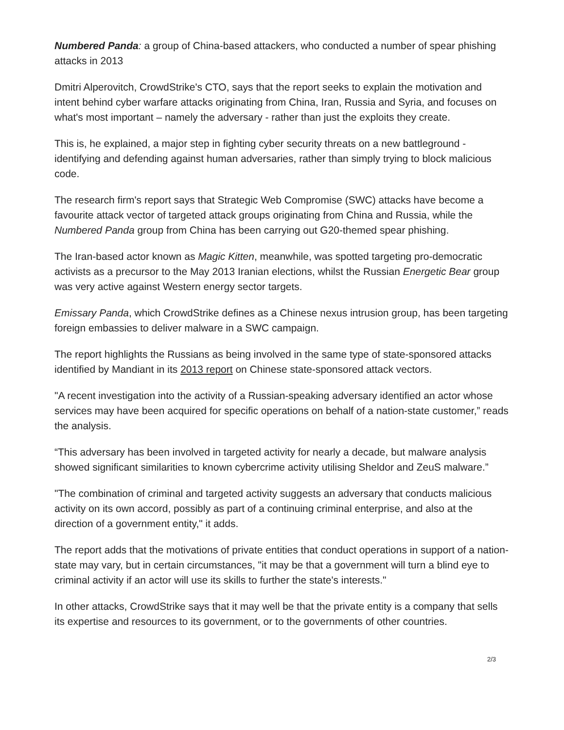Numbered Panda: a group of China-based attackers, who conducted a number of spear phishing attacks in 2013
Dmitri Alperovitch, CrowdStrike's CTO, says that the report seeks to explain the motivation and intent behind cyber warfare attacks originating from China, Iran, Russia and Syria, and focuses on what's most important – namely the adversary - rather than just the exploits they create.
This is, he explained, a major step in fighting cyber security threats on a new battleground - identifying and defending against human adversaries, rather than simply trying to block malicious code.
The research firm's report says that Strategic Web Compromise (SWC) attacks have become a favourite attack vector of targeted attack groups originating from China and Russia, while the Numbered Panda group from China has been carrying out G20-themed spear phishing.
The Iran-based actor known as Magic Kitten, meanwhile, was spotted targeting pro-democratic activists as a precursor to the May 2013 Iranian elections, whilst the Russian Energetic Bear group was very active against Western energy sector targets.
Emissary Panda, which CrowdStrike defines as a Chinese nexus intrusion group, has been targeting foreign embassies to deliver malware in a SWC campaign.
The report highlights the Russians as being involved in the same type of state-sponsored attacks identified by Mandiant in its 2013 report on Chinese state-sponsored attack vectors.
"A recent investigation into the activity of a Russian-speaking adversary identified an actor whose services may have been acquired for specific operations on behalf of a nation-state customer,” reads the analysis.
“This adversary has been involved in targeted activity for nearly a decade, but malware analysis showed significant similarities to known cybercrime activity utilising Sheldor and ZeuS malware.”
"The combination of criminal and targeted activity suggests an adversary that conducts malicious activity on its own accord, possibly as part of a continuing criminal enterprise, and also at the direction of a government entity," it adds.
The report adds that the motivations of private entities that conduct operations in support of a nation-state may vary, but in certain circumstances, "it may be that a government will turn a blind eye to criminal activity if an actor will use its skills to further the state's interests."
In other attacks, CrowdStrike says that it may well be that the private entity is a company that sells its expertise and resources to its government, or to the governments of other countries.
2/3